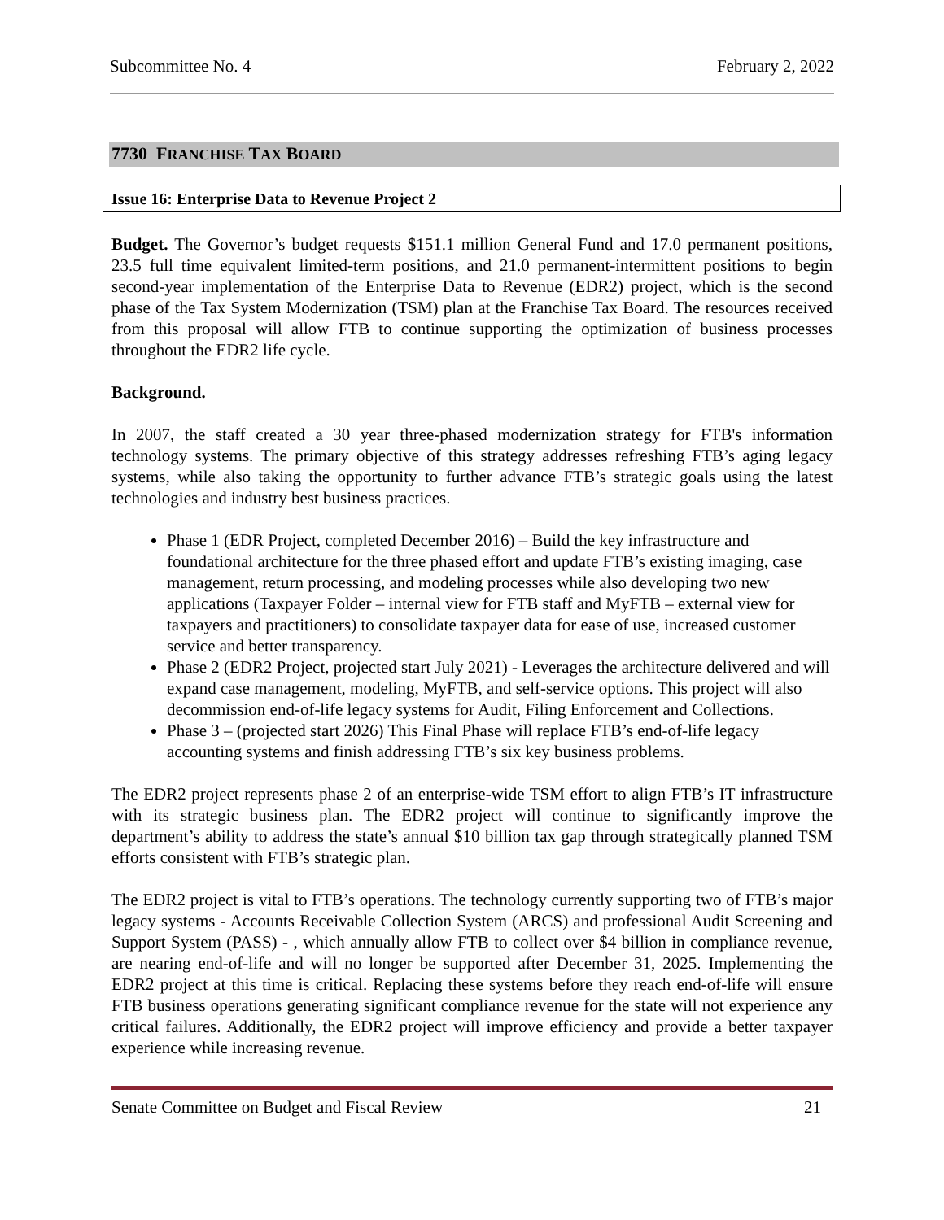Subcommittee No. 4 February 2, 2022
7730 FRANCHISE TAX BOARD
Issue 16: Enterprise Data to Revenue Project 2
Budget. The Governor’s budget requests $151.1 million General Fund and 17.0 permanent positions, 23.5 full time equivalent limited-term positions, and 21.0 permanent-intermittent positions to begin second-year implementation of the Enterprise Data to Revenue (EDR2) project, which is the second phase of the Tax System Modernization (TSM) plan at the Franchise Tax Board. The resources received from this proposal will allow FTB to continue supporting the optimization of business processes throughout the EDR2 life cycle.
Background.
In 2007, the staff created a 30 year three-phased modernization strategy for FTB's information technology systems. The primary objective of this strategy addresses refreshing FTB’s aging legacy systems, while also taking the opportunity to further advance FTB’s strategic goals using the latest technologies and industry best business practices.
Phase 1 (EDR Project, completed December 2016) – Build the key infrastructure and foundational architecture for the three phased effort and update FTB’s existing imaging, case management, return processing, and modeling processes while also developing two new applications (Taxpayer Folder – internal view for FTB staff and MyFTB – external view for taxpayers and practitioners) to consolidate taxpayer data for ease of use, increased customer service and better transparency.
Phase 2 (EDR2 Project, projected start July 2021) - Leverages the architecture delivered and will expand case management, modeling, MyFTB, and self-service options. This project will also decommission end-of-life legacy systems for Audit, Filing Enforcement and Collections.
Phase 3 – (projected start 2026) This Final Phase will replace FTB’s end-of-life legacy accounting systems and finish addressing FTB’s six key business problems.
The EDR2 project represents phase 2 of an enterprise-wide TSM effort to align FTB’s IT infrastructure with its strategic business plan. The EDR2 project will continue to significantly improve the department’s ability to address the state’s annual $10 billion tax gap through strategically planned TSM efforts consistent with FTB’s strategic plan.
The EDR2 project is vital to FTB’s operations. The technology currently supporting two of FTB’s major legacy systems - Accounts Receivable Collection System (ARCS) and professional Audit Screening and Support System (PASS) - , which annually allow FTB to collect over $4 billion in compliance revenue, are nearing end-of-life and will no longer be supported after December 31, 2025. Implementing the EDR2 project at this time is critical. Replacing these systems before they reach end-of-life will ensure FTB business operations generating significant compliance revenue for the state will not experience any critical failures. Additionally, the EDR2 project will improve efficiency and provide a better taxpayer experience while increasing revenue.
Senate Committee on Budget and Fiscal Review 21